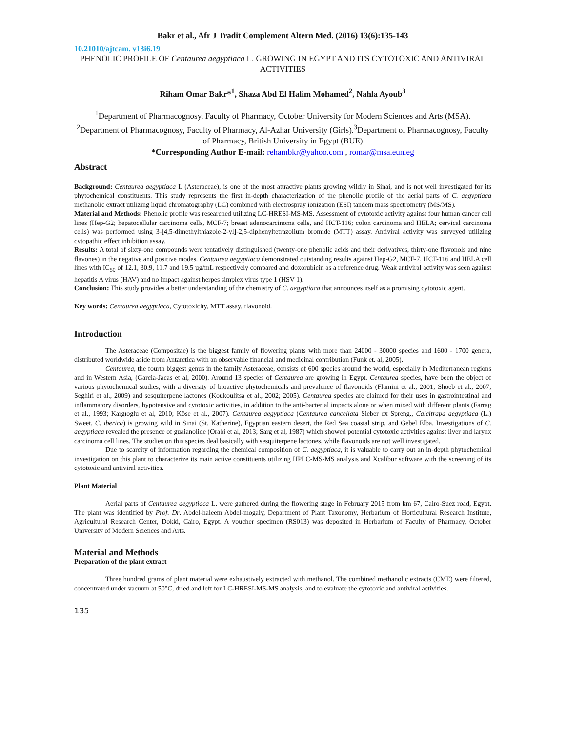Bakr et al., Afr J Tradit Complement Altern Med. (2016) 13(6):135-143
10.21010/ajtcam. v13i6.19
PHENOLIC PROFILE OF Centaurea aegyptiaca L. GROWING IN EGYPT AND ITS CYTOTOXIC AND ANTIVIRAL ACTIVITIES
Riham Omar Bakr*<sup>1</sup>, Shaza Abd El Halim Mohamed<sup>2</sup>, Nahla Ayoub<sup>3</sup>
<sup>1</sup> Department of Pharmacognosy, Faculty of Pharmacy, October University for Modern Sciences and Arts (MSA). <sup>2</sup>Department of Pharmacognosy, Faculty of Pharmacy, Al-Azhar University (Girls).<sup>3</sup>Department of Pharmacognosy, Faculty of Pharmacy, British University in Egypt (BUE)
*Corresponding Author E-mail: rehambkr@yahoo.com , romar@msa.eun.eg
Abstract
Background: Centaurea aegyptiaca L (Asteraceae), is one of the most attractive plants growing wildly in Sinai, and is not well investigated for its phytochemical constituents. This study represents the first in-depth characterization of the phenolic profile of the aerial parts of C. aegyptiaca methanolic extract utilizing liquid chromatography (LC) combined with electrospray ionization (ESI) tandem mass spectrometry (MS/MS).
Material and Methods: Phenolic profile was researched utilizing LC-HRESI-MS-MS. Assessment of cytotoxic activity against four human cancer cell lines (Hep-G2; hepatocellular carcinoma cells, MCF-7; breast adenocarcinoma cells, and HCT-116; colon carcinoma and HELA; cervical carcinoma cells) was performed using 3-[4,5-dimethylthiazole-2-yl]-2,5-diphenyltetrazolium bromide (MTT) assay. Antiviral activity was surveyed utilizing cytopathic effect inhibition assay.
Results: A total of sixty-one compounds were tentatively distinguished (twenty-one phenolic acids and their derivatives, thirty-one flavonols and nine flavones) in the negative and positive modes. Centaurea aegyptiaca demonstrated outstanding results against Hep-G2, MCF-7, HCT-116 and HELA cell lines with IC<sub>50</sub> of 12.1, 30.9, 11.7 and 19.5 µg/mL respectively compared and doxorubicin as a reference drug. Weak antiviral activity was seen against hepatitis A virus (HAV) and no impact against herpes simplex virus type 1 (HSV 1).
Conclusion: This study provides a better understanding of the chemistry of C. aegyptiaca that announces itself as a promising cytotoxic agent.
Key words: Centaurea aegyptiaca, Cytotoxicity, MTT assay, flavonoid.
Introduction
The Asteraceae (Compositae) is the biggest family of flowering plants with more than 24000 - 30000 species and 1600 - 1700 genera, distributed worldwide aside from Antarctica with an observable financial and medicinal contribution (Funk et. al, 2005).
Centaurea, the fourth biggest genus in the family Asteraceae, consists of 600 species around the world, especially in Mediterranean regions and in Western Asia, (Garcia-Jacas et al, 2000). Around 13 species of Centaurea are growing in Egypt. Centaurea species, have been the object of various phytochemical studies, with a diversity of bioactive phytochemicals and prevalence of flavonoids (Flamini et al., 2001; Shoeb et al., 2007; Seghiri et al., 2009) and sesquiterpene lactones (Koukoulitsa et al., 2002; 2005). Centaurea species are claimed for their uses in gastrointestinal and inflammatory disorders, hypotensive and cytotoxic activities, in addition to the anti-bacterial impacts alone or when mixed with different plants (Farrag et al., 1993; Kargıoglu et al, 2010; Köse et al., 2007). Centaurea aegyptiaca (Centaurea cancellata Sieber ex Spreng., Calcitrapa aegyptiaca (L.) Sweet, C. iberica) is growing wild in Sinai (St. Katherine), Egyptian eastern desert, the Red Sea coastal strip, and Gebel Elba. Investigations of C. aegyptiaca revealed the presence of guaianolide (Orabi et al, 2013; Sarg et al, 1987) which showed potential cytotoxic activities against liver and larynx carcinoma cell lines. The studies on this species deal basically with sesquiterpene lactones, while flavonoids are not well investigated.
Due to scarcity of information regarding the chemical composition of C. aegyptiaca, it is valuable to carry out an in-depth phytochemical investigation on this plant to characterize its main active constituents utilizing HPLC-MS-MS analysis and Xcalibur software with the screening of its cytotoxic and antiviral activities.
Plant Material
Aerial parts of Centaurea aegyptiaca L. were gathered during the flowering stage in February 2015 from km 67, Cairo-Suez road, Egypt. The plant was identified by Prof. Dr. Abdel-haleem Abdel-mogaly, Department of Plant Taxonomy, Herbarium of Horticultural Research Institute, Agricultural Research Center, Dokki, Cairo, Egypt. A voucher specimen (RS013) was deposited in Herbarium of Faculty of Pharmacy, October University of Modern Sciences and Arts.
Material and Methods
Preparation of the plant extract
Three hundred grams of plant material were exhaustively extracted with methanol. The combined methanolic extracts (CME) were filtered, concentrated under vacuum at 50°C, dried and left for LC-HRESI-MS-MS analysis, and to evaluate the cytotoxic and antiviral activities.
135